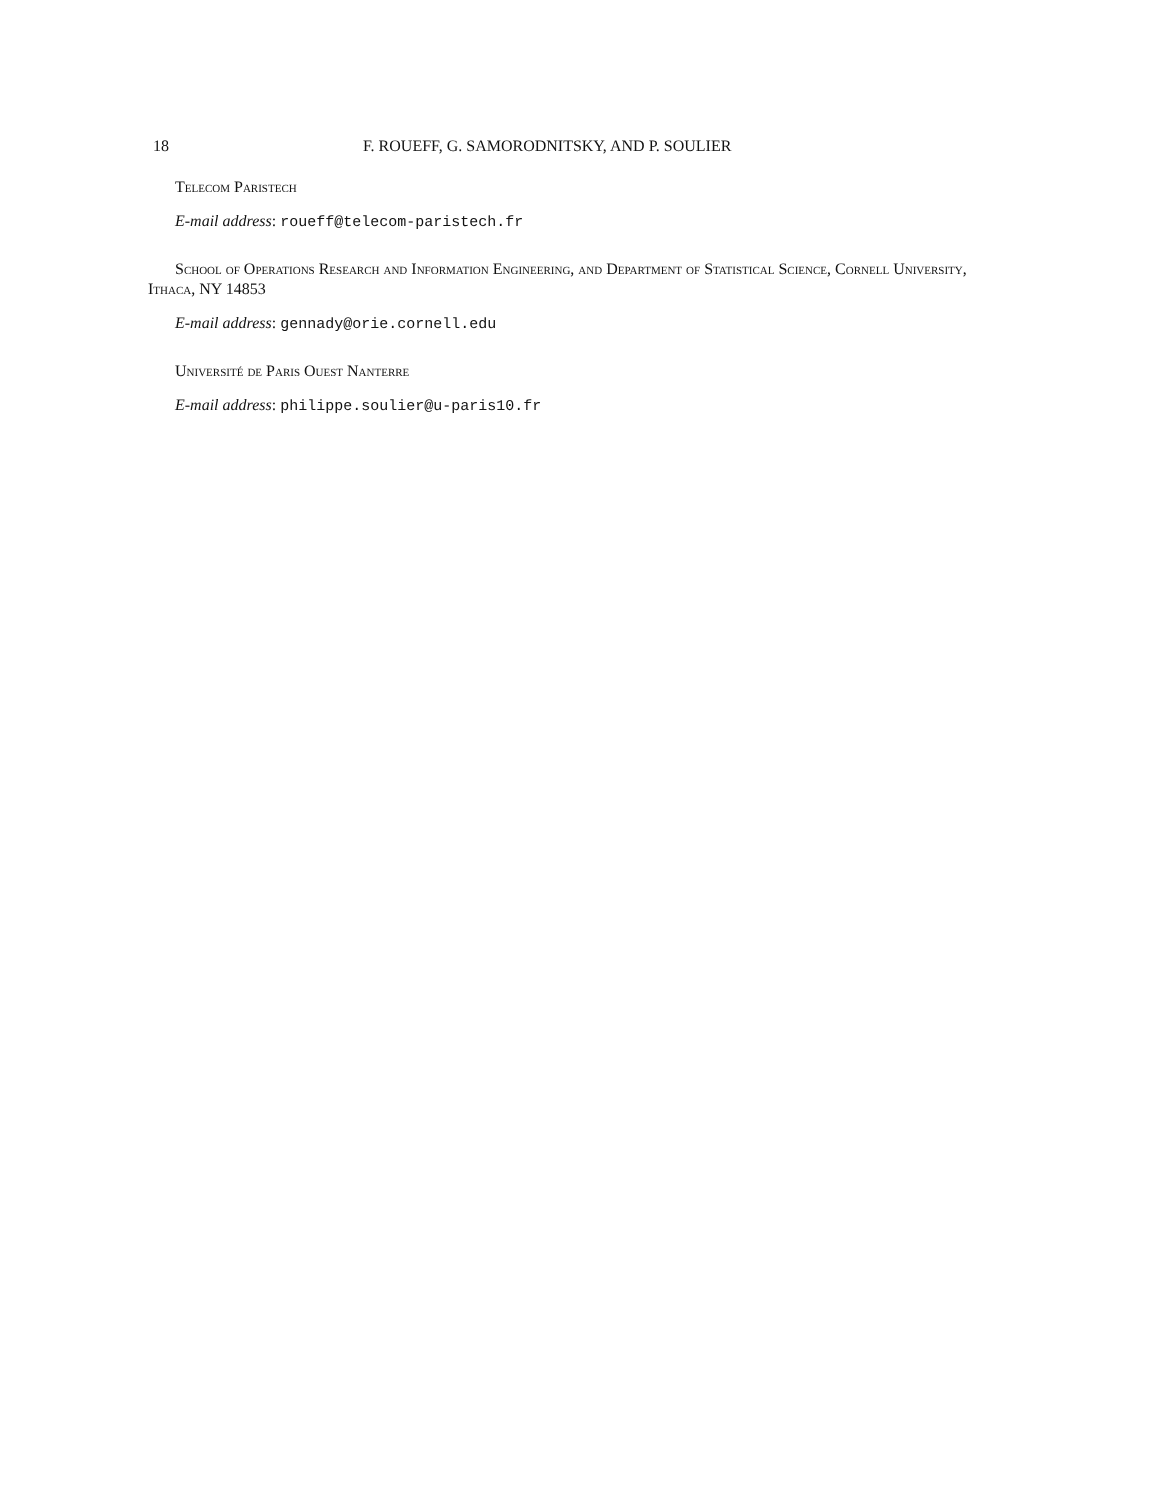18 F. ROUEFF, G. SAMORODNITSKY, AND P. SOULIER
Telecom Paristech
E-mail address: roueff@telecom-paristech.fr
School of Operations Research and Information Engineering, and Department of Statistical Science, Cornell University, Ithaca, NY 14853
E-mail address: gennady@orie.cornell.edu
Université de Paris Ouest Nanterre
E-mail address: philippe.soulier@u-paris10.fr